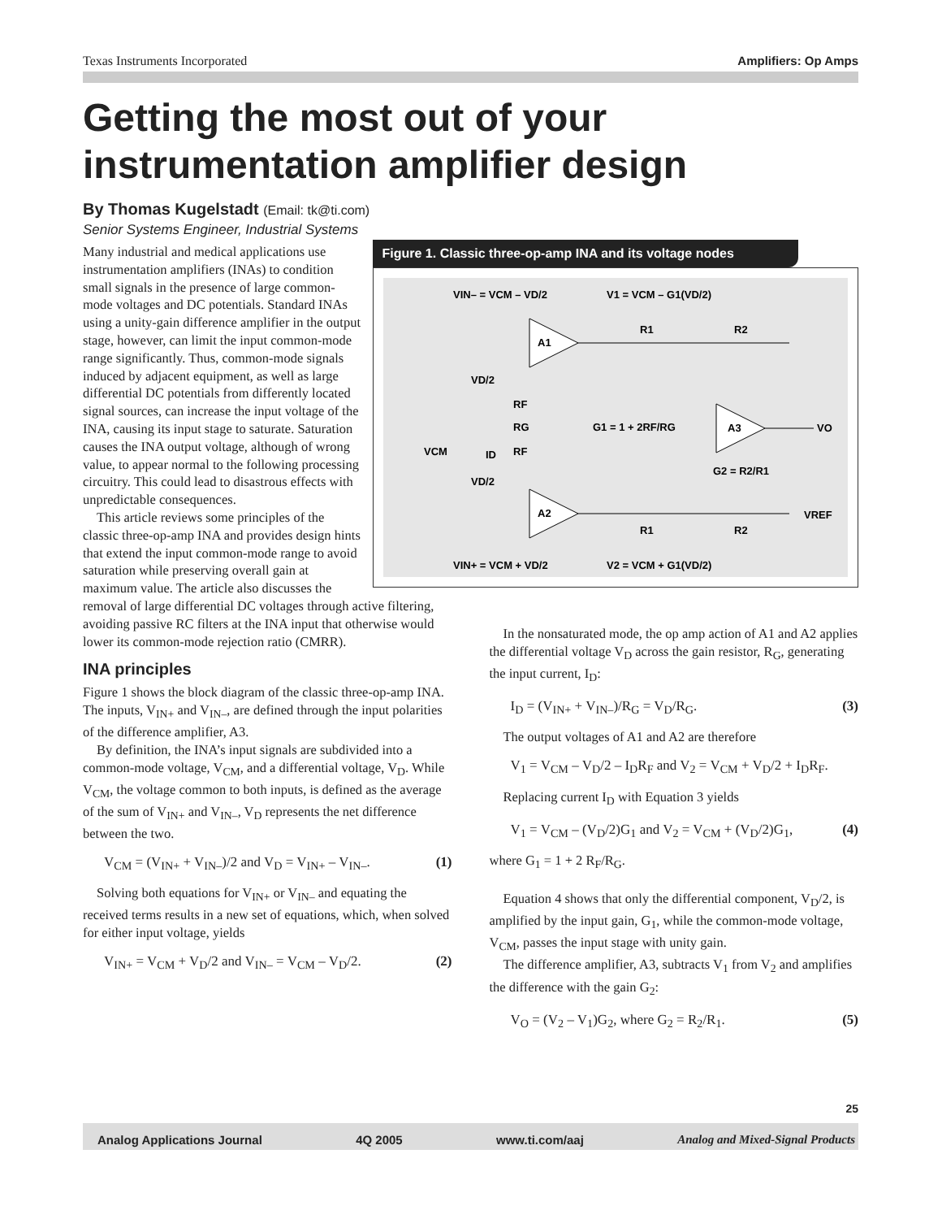Texas Instruments Incorporated Amplifiers: Op Amps
Getting the most out of your
instrumentation amplifier design
By Thomas Kugelstadt (Email: tk@ti.com)
Senior Systems Engineer, Industrial Systems
Figure 1. Classic three-op-amp INA and its voltage nodes
A1
A2
A3
VIN– = VCM – VD/2
V1 = VCM – G1(VD/2)
R1
R2
RF
RF
RG
G1 = 1 + 2RF/RG
G2 = R2/R1
VO
VREF
R1
R2
VD/2
VD/2
VCM
ID
VIN+ = VCM + VD/2
V2 = VCM + G1(VD/2)
Many industrial and medical applications use instrumentation amplifiers (INAs) to condition small signals in the presence of large common-mode voltages and DC potentials. Standard INAs using a unity-gain difference amplifier in the output stage, however, can limit the input common-mode range significantly. Thus, common-mode signals induced by adjacent equipment, as well as large differential DC potentials from differently located signal sources, can increase the input voltage of the INA, causing its input stage to saturate. Saturation causes the INA output voltage, although of wrong value, to appear normal to the following processing circuitry. This could lead to disastrous effects with unpredictable consequences.
This article reviews some principles of the classic three-op-amp INA and provides design hints that extend the input common-mode range to avoid saturation while preserving overall gain at maximum value. The article also discusses the removal of large differential DC voltages through active filtering, avoiding passive RC filters at the INA input that otherwise would lower its common-mode rejection ratio (CMRR).
INA principles
Figure 1 shows the block diagram of the classic three-op-amp INA. The inputs, V<sub>IN+</sub> and V<sub>IN–</sub>, are defined through the input polarities of the difference amplifier, A3.
By definition, the INA’s input signals are subdivided into a common-mode voltage, V<sub>CM</sub>, and a differential voltage, V<sub>D</sub>. While V<sub>CM</sub>, the voltage common to both inputs, is defined as the average of the sum of V<sub>IN+</sub> and V<sub>IN–</sub>, V<sub>D</sub> represents the net difference between the two.
V<sub>CM</sub> = (V<sub>IN+</sub> + V<sub>IN–</sub>)/2 and V<sub>D</sub> = V<sub>IN+</sub> – V<sub>IN–</sub>. (1)
Solving both equations for V<sub>IN+</sub> or V<sub>IN–</sub> and equating the received terms results in a new set of equations, which, when solved for either input voltage, yields
V<sub>IN+</sub> = V<sub>CM</sub> + V<sub>D</sub>/2 and V<sub>IN–</sub> = V<sub>CM</sub> – V<sub>D</sub>/2. (2)
In the nonsaturated mode, the op amp action of A1 and A2 applies the differential voltage V<sub>D</sub> across the gain resistor, R<sub>G</sub>, generating the input current, I<sub>D</sub>:
I<sub>D</sub> = (V<sub>IN+</sub> + V<sub>IN–</sub>)/R<sub>G</sub> = V<sub>D</sub>/R<sub>G</sub>. (3)
The output voltages of A1 and A2 are therefore
V<sub>1</sub> = V<sub>CM</sub> – V<sub>D</sub>/2 – I<sub>D</sub>R<sub>F</sub> and V<sub>2</sub> = V<sub>CM</sub> + V<sub>D</sub>/2 + I<sub>D</sub>R<sub>F</sub>.
Replacing current I<sub>D</sub> with Equation 3 yields
V<sub>1</sub> = V<sub>CM</sub> – (V<sub>D</sub>/2)G<sub>1</sub> and V<sub>2</sub> = V<sub>CM</sub> + (V<sub>D</sub>/2)G<sub>1</sub>, (4)
where G<sub>1</sub> = 1 + 2 R<sub>F</sub>/R<sub>G</sub>.
Equation 4 shows that only the differential component, V<sub>D</sub>/2, is amplified by the input gain, G<sub>1</sub>, while the common-mode voltage, V<sub>CM</sub>, passes the input stage with unity gain.
The difference amplifier, A3, subtracts V<sub>1</sub> from V<sub>2</sub> and amplifies the difference with the gain G<sub>2</sub>:
V<sub>O</sub> = (V<sub>2</sub> – V<sub>1</sub>)G<sub>2</sub>, where G<sub>2</sub> = R<sub>2</sub>/R<sub>1</sub>. (5)
25
Analog Applications Journal 4Q 2005 www.ti.com/aaj Analog and Mixed-Signal Products